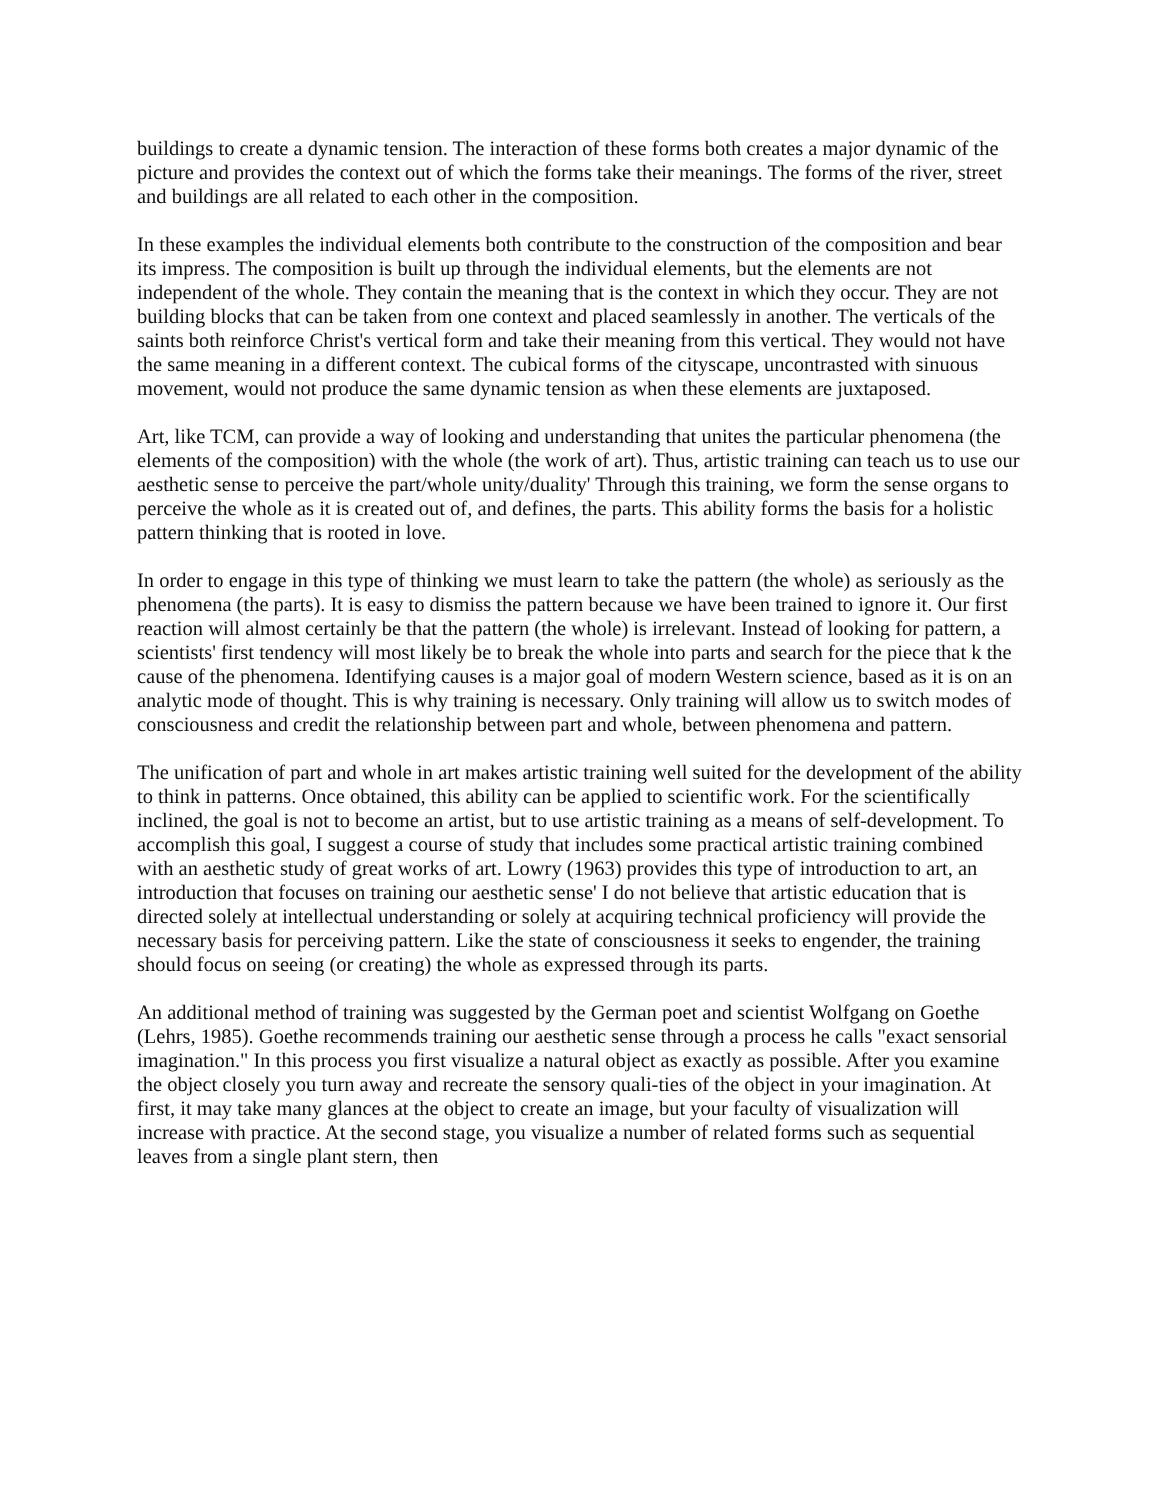buildings to create a dynamic tension. The interaction of these forms both creates a major dynamic of the picture and provides the context out of which the forms take their meanings. The forms of the river, street and buildings are all related to each other in the composition.
In these examples the individual elements both contribute to the construction of the composition and bear its impress. The composition is built up through the individual elements, but the elements are not independent of the whole. They contain the meaning that is the context in which they occur. They are not building blocks that can be taken from one context and placed seamlessly in another. The verticals of the saints both reinforce Christ's vertical form and take their meaning from this vertical. They would not have the same meaning in a different context. The cubical forms of the cityscape, uncontrasted with sinuous movement, would not produce the same dynamic tension as when these elements are juxtaposed.
Art, like TCM, can provide a way of looking and understanding that unites the particular phenomena (the elements of the composition) with the whole (the work of art). Thus, artistic training can teach us to use our aesthetic sense to perceive the part/whole unity/duality' Through this training, we form the sense organs to perceive the whole as it is created out of, and defines, the parts. This ability forms the basis for a holistic pattern thinking that is rooted in love.
In order to engage in this type of thinking we must learn to take the pattern (the whole) as seriously as the phenomena (the parts). It is easy to dismiss the pattern because we have been trained to ignore it. Our first reaction will almost certainly be that the pattern (the whole) is irrelevant. Instead of looking for pattern, a scientists' first tendency will most likely be to break the whole into parts and search for the piece that k the cause of the phenomena. Identifying causes is a major goal of modern Western science, based as it is on an analytic mode of thought. This is why training is necessary. Only training will allow us to switch modes of consciousness and credit the relationship between part and whole, between phenomena and pattern.
The unification of part and whole in art makes artistic training well suited for the development of the ability to think in patterns. Once obtained, this ability can be applied to scientific work. For the scientifically inclined, the goal is not to become an artist, but to use artistic training as a means of self-development. To accomplish this goal, I suggest a course of study that includes some practical artistic training combined with an aesthetic study of great works of art. Lowry (1963) provides this type of introduction to art, an introduction that focuses on training our aesthetic sense' I do not believe that artistic education that is directed solely at intellectual understanding or solely at acquiring technical proficiency will provide the necessary basis for perceiving pattern. Like the state of consciousness it seeks to engender, the training should focus on seeing (or creating) the whole as expressed through its parts.
An additional method of training was suggested by the German poet and scientist Wolfgang on Goethe (Lehrs, 1985). Goethe recommends training our aesthetic sense through a process he calls "exact sensorial imagination." In this process you first visualize a natural object as exactly as possible. After you examine the object closely you turn away and recreate the sensory quali-ties of the object in your imagination. At first, it may take many glances at the object to create an image, but your faculty of visualization will increase with practice. At the second stage, you visualize a number of related forms such as sequential leaves from a single plant stern, then